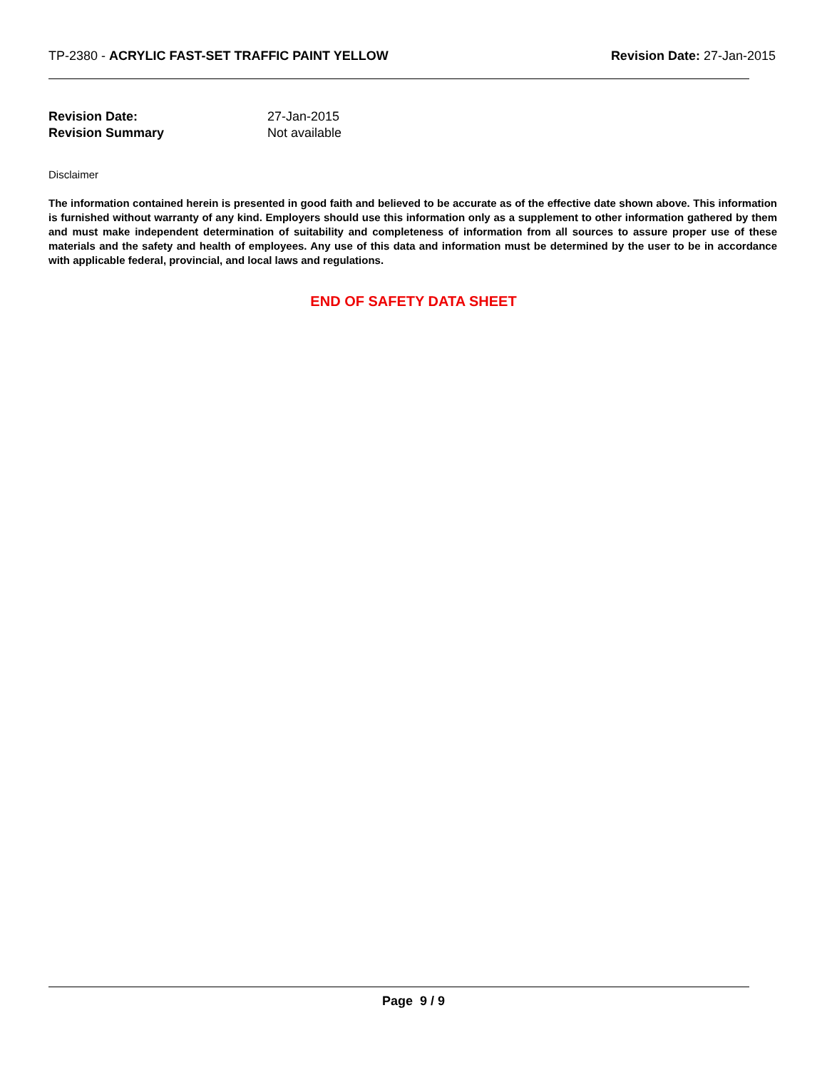TP-2380 - ACRYLIC FAST-SET TRAFFIC PAINT YELLOW Revision Date: 27-Jan-2015
Revision Date: 27-Jan-2015
Revision Summary Not available
Disclaimer
The information contained herein is presented in good faith and believed to be accurate as of the effective date shown above. This information is furnished without warranty of any kind. Employers should use this information only as a supplement to other information gathered by them and must make independent determination of suitability and completeness of information from all sources to assure proper use of these materials and the safety and health of employees. Any use of this data and information must be determined by the user to be in accordance with applicable federal, provincial, and local laws and regulations.
END OF SAFETY DATA SHEET
Page 9 / 9